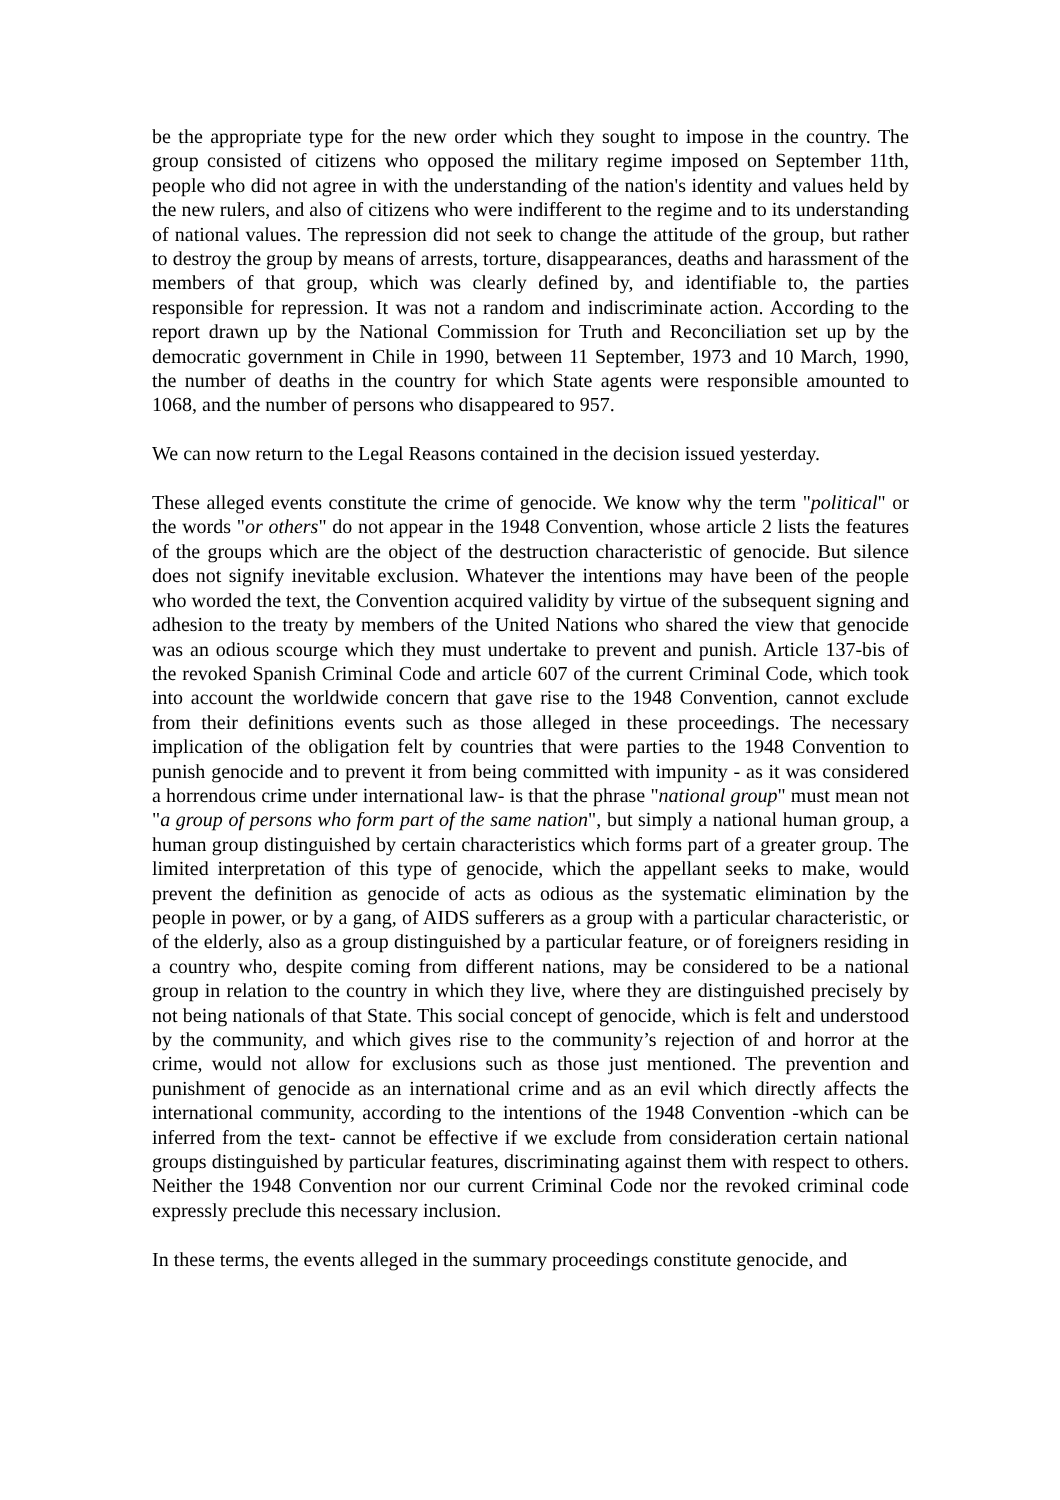be the appropriate type for the new order which they sought to impose in the country. The group consisted of citizens who opposed the military regime imposed on September 11th, people who did not agree in with the understanding of the nation's identity and values held by the new rulers, and also of citizens who were indifferent to the regime and to its understanding of national values. The repression did not seek to change the attitude of the group, but rather to destroy the group by means of arrests, torture, disappearances, deaths and harassment of the members of that group, which was clearly defined by, and identifiable to, the parties responsible for repression. It was not a random and indiscriminate action. According to the report drawn up by the National Commission for Truth and Reconciliation set up by the democratic government in Chile in 1990, between 11 September, 1973 and 10 March, 1990, the number of deaths in the country for which State agents were responsible amounted to 1068, and the number of persons who disappeared to 957.
We can now return to the Legal Reasons contained in the decision issued yesterday.
These alleged events constitute the crime of genocide. We know why the term "political" or the words "or others" do not appear in the 1948 Convention, whose article 2 lists the features of the groups which are the object of the destruction characteristic of genocide. But silence does not signify inevitable exclusion. Whatever the intentions may have been of the people who worded the text, the Convention acquired validity by virtue of the subsequent signing and adhesion to the treaty by members of the United Nations who shared the view that genocide was an odious scourge which they must undertake to prevent and punish. Article 137-bis of the revoked Spanish Criminal Code and article 607 of the current Criminal Code, which took into account the worldwide concern that gave rise to the 1948 Convention, cannot exclude from their definitions events such as those alleged in these proceedings. The necessary implication of the obligation felt by countries that were parties to the 1948 Convention to punish genocide and to prevent it from being committed with impunity - as it was considered a horrendous crime under international law- is that the phrase "national group" must mean not "a group of persons who form part of the same nation", but simply a national human group, a human group distinguished by certain characteristics which forms part of a greater group. The limited interpretation of this type of genocide, which the appellant seeks to make, would prevent the definition as genocide of acts as odious as the systematic elimination by the people in power, or by a gang, of AIDS sufferers as a group with a particular characteristic, or of the elderly, also as a group distinguished by a particular feature, or of foreigners residing in a country who, despite coming from different nations, may be considered to be a national group in relation to the country in which they live, where they are distinguished precisely by not being nationals of that State. This social concept of genocide, which is felt and understood by the community, and which gives rise to the community’s rejection of and horror at the crime, would not allow for exclusions such as those just mentioned. The prevention and punishment of genocide as an international crime and as an evil which directly affects the international community, according to the intentions of the 1948 Convention -which can be inferred from the text- cannot be effective if we exclude from consideration certain national groups distinguished by particular features, discriminating against them with respect to others. Neither the 1948 Convention nor our current Criminal Code nor the revoked criminal code expressly preclude this necessary inclusion.
In these terms, the events alleged in the summary proceedings constitute genocide, and